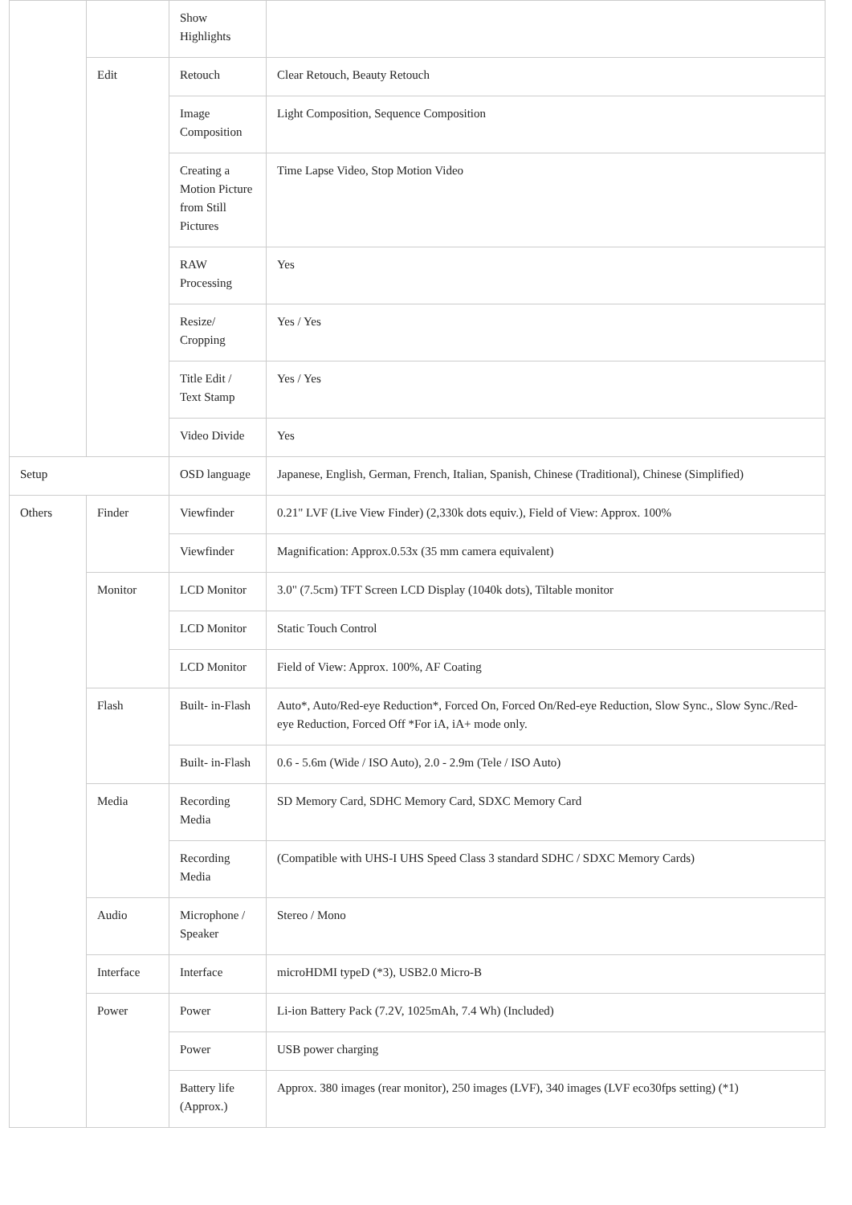| | | Show Highlights | |
| | Edit | Retouch | Clear Retouch, Beauty Retouch |
| | | Image Composition | Light Composition, Sequence Composition |
| | | Creating a Motion Picture from Still Pictures | Time Lapse Video, Stop Motion Video |
| | | RAW Processing | Yes |
| | | Resize/ Cropping | Yes / Yes |
| | | Title Edit / Text Stamp | Yes / Yes |
| | | Video Divide | Yes |
| Setup | | OSD language | Japanese, English, German, French, Italian, Spanish, Chinese (Traditional), Chinese (Simplified) |
| Others | Finder | Viewfinder | 0.21" LVF (Live View Finder) (2,330k dots equiv.), Field of View: Approx. 100% |
| | | Viewfinder | Magnification: Approx.0.53x (35 mm camera equivalent) |
| | Monitor | LCD Monitor | 3.0" (7.5cm) TFT Screen LCD Display (1040k dots), Tiltable monitor |
| | | LCD Monitor | Static Touch Control |
| | | LCD Monitor | Field of View: Approx. 100%, AF Coating |
| | Flash | Built- in-Flash | Auto*, Auto/Red-eye Reduction*, Forced On, Forced On/Red-eye Reduction, Slow Sync., Slow Sync./Red-eye Reduction, Forced Off *For iA, iA+ mode only. |
| | | Built- in-Flash | 0.6 - 5.6m (Wide / ISO Auto), 2.0 - 2.9m (Tele / ISO Auto) |
| | Media | Recording Media | SD Memory Card, SDHC Memory Card, SDXC Memory Card |
| | | Recording Media | (Compatible with UHS-I UHS Speed Class 3 standard SDHC / SDXC Memory Cards) |
| | Audio | Microphone / Speaker | Stereo / Mono |
| | Interface | Interface | microHDMI typeD (*3), USB2.0 Micro-B |
| | Power | Power | Li-ion Battery Pack (7.2V, 1025mAh, 7.4 Wh) (Included) |
| | | Power | USB power charging |
| | | Battery life (Approx.) | Approx. 380 images (rear monitor), 250 images (LVF), 340 images (LVF eco30fps setting) (*1) |